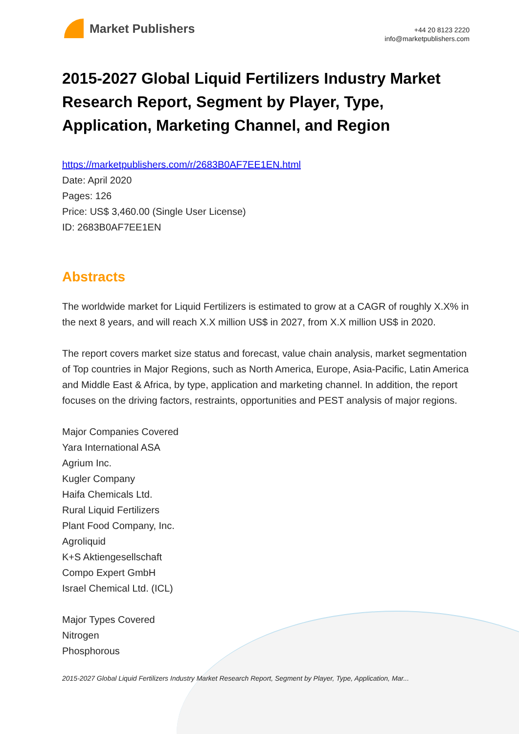Market Publishers
+44 20 8123 2220
info@marketpublishers.com
2015-2027 Global Liquid Fertilizers Industry Market Research Report, Segment by Player, Type, Application, Marketing Channel, and Region
https://marketpublishers.com/r/2683B0AF7EE1EN.html
Date: April 2020
Pages: 126
Price: US$ 3,460.00 (Single User License)
ID: 2683B0AF7EE1EN
Abstracts
The worldwide market for Liquid Fertilizers is estimated to grow at a CAGR of roughly X.X% in the next 8 years, and will reach X.X million US$ in 2027, from X.X million US$ in 2020.
The report covers market size status and forecast, value chain analysis, market segmentation of Top countries in Major Regions, such as North America, Europe, Asia-Pacific, Latin America and Middle East & Africa, by type, application and marketing channel. In addition, the report focuses on the driving factors, restraints, opportunities and PEST analysis of major regions.
Major Companies Covered
Yara International ASA
Agrium Inc.
Kugler Company
Haifa Chemicals Ltd.
Rural Liquid Fertilizers
Plant Food Company, Inc.
Agroliquid
K+S Aktiengesellschaft
Compo Expert GmbH
Israel Chemical Ltd. (ICL)
Major Types Covered
Nitrogen
Phosphorous
2015-2027 Global Liquid Fertilizers Industry Market Research Report, Segment by Player, Type, Application, Mar...